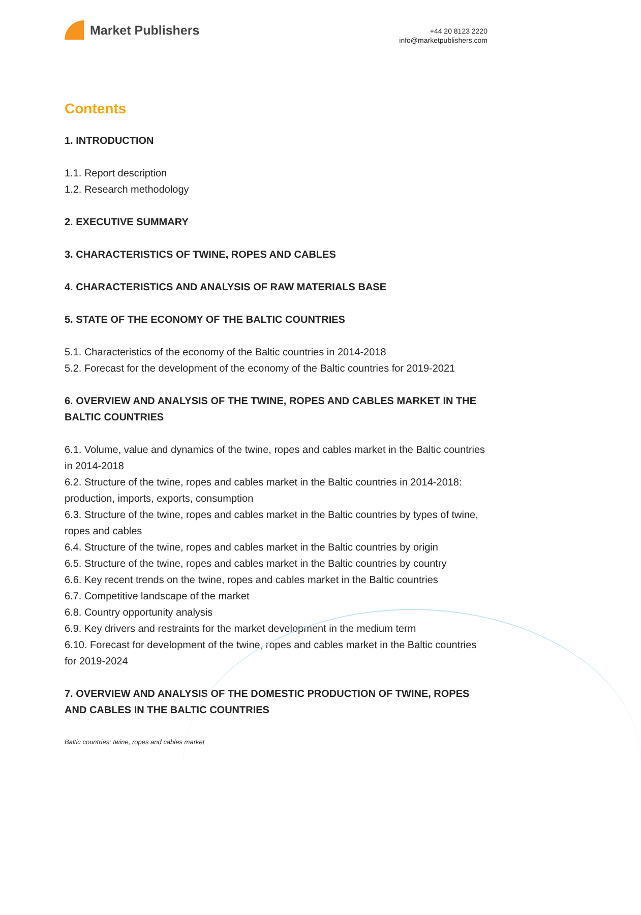Market Publishers
+44 20 8123 2220
info@marketpublishers.com
Contents
1. INTRODUCTION
1.1. Report description
1.2. Research methodology
2. EXECUTIVE SUMMARY
3. CHARACTERISTICS OF TWINE, ROPES AND CABLES
4. CHARACTERISTICS AND ANALYSIS OF RAW MATERIALS BASE
5. STATE OF THE ECONOMY OF THE BALTIC COUNTRIES
5.1. Characteristics of the economy of the Baltic countries in 2014-2018
5.2. Forecast for the development of the economy of the Baltic countries for 2019-2021
6. OVERVIEW AND ANALYSIS OF THE TWINE, ROPES AND CABLES MARKET IN THE BALTIC COUNTRIES
6.1. Volume, value and dynamics of the twine, ropes and cables market in the Baltic countries in 2014-2018
6.2. Structure of the twine, ropes and cables market in the Baltic countries in 2014-2018: production, imports, exports, consumption
6.3. Structure of the twine, ropes and cables market in the Baltic countries by types of twine, ropes and cables
6.4. Structure of the twine, ropes and cables market in the Baltic countries by origin
6.5. Structure of the twine, ropes and cables market in the Baltic countries by country
6.6. Key recent trends on the twine, ropes and cables market in the Baltic countries
6.7. Competitive landscape of the market
6.8. Country opportunity analysis
6.9. Key drivers and restraints for the market development in the medium term
6.10. Forecast for development of the twine, ropes and cables market in the Baltic countries for 2019-2024
7. OVERVIEW AND ANALYSIS OF THE DOMESTIC PRODUCTION OF TWINE, ROPES AND CABLES IN THE BALTIC COUNTRIES
Baltic countries: twine, ropes and cables market